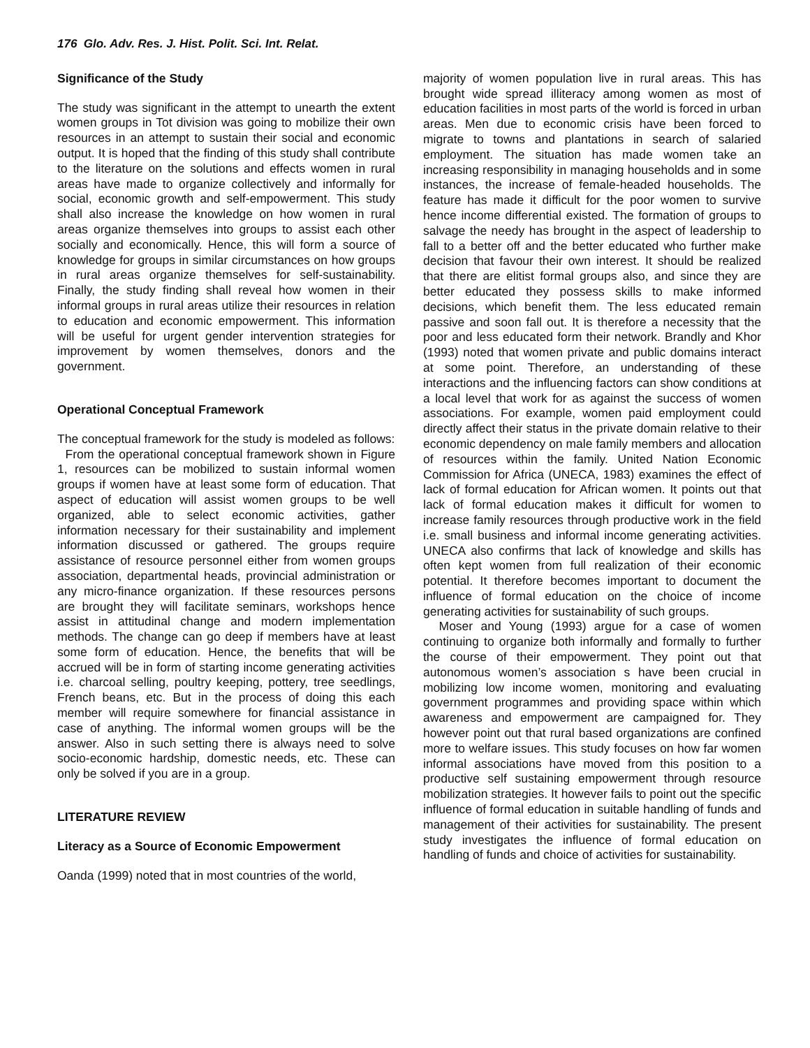176 Glo. Adv. Res. J. Hist. Polit. Sci. Int. Relat.
Significance of the Study
The study was significant in the attempt to unearth the extent women groups in Tot division was going to mobilize their own resources in an attempt to sustain their social and economic output. It is hoped that the finding of this study shall contribute to the literature on the solutions and effects women in rural areas have made to organize collectively and informally for social, economic growth and self-empowerment. This study shall also increase the knowledge on how women in rural areas organize themselves into groups to assist each other socially and economically. Hence, this will form a source of knowledge for groups in similar circumstances on how groups in rural areas organize themselves for self-sustainability. Finally, the study finding shall reveal how women in their informal groups in rural areas utilize their resources in relation to education and economic empowerment. This information will be useful for urgent gender intervention strategies for improvement by women themselves, donors and the government.
Operational Conceptual Framework
The conceptual framework for the study is modeled as follows:
From the operational conceptual framework shown in Figure 1, resources can be mobilized to sustain informal women groups if women have at least some form of education. That aspect of education will assist women groups to be well organized, able to select economic activities, gather information necessary for their sustainability and implement information discussed or gathered. The groups require assistance of resource personnel either from women groups association, departmental heads, provincial administration or any micro-finance organization. If these resources persons are brought they will facilitate seminars, workshops hence assist in attitudinal change and modern implementation methods. The change can go deep if members have at least some form of education. Hence, the benefits that will be accrued will be in form of starting income generating activities i.e. charcoal selling, poultry keeping, pottery, tree seedlings, French beans, etc. But in the process of doing this each member will require somewhere for financial assistance in case of anything. The informal women groups will be the answer. Also in such setting there is always need to solve socio-economic hardship, domestic needs, etc. These can only be solved if you are in a group.
LITERATURE REVIEW
Literacy as a Source of Economic Empowerment
Oanda (1999) noted that in most countries of the world,
majority of women population live in rural areas. This has brought wide spread illiteracy among women as most of education facilities in most parts of the world is forced in urban areas. Men due to economic crisis have been forced to migrate to towns and plantations in search of salaried employment. The situation has made women take an increasing responsibility in managing households and in some instances, the increase of female-headed households. The feature has made it difficult for the poor women to survive hence income differential existed. The formation of groups to salvage the needy has brought in the aspect of leadership to fall to a better off and the better educated who further make decision that favour their own interest. It should be realized that there are elitist formal groups also, and since they are better educated they possess skills to make informed decisions, which benefit them. The less educated remain passive and soon fall out. It is therefore a necessity that the poor and less educated form their network. Brandly and Khor (1993) noted that women private and public domains interact at some point. Therefore, an understanding of these interactions and the influencing factors can show conditions at a local level that work for as against the success of women associations. For example, women paid employment could directly affect their status in the private domain relative to their economic dependency on male family members and allocation of resources within the family. United Nation Economic Commission for Africa (UNECA, 1983) examines the effect of lack of formal education for African women. It points out that lack of formal education makes it difficult for women to increase family resources through productive work in the field i.e. small business and informal income generating activities. UNECA also confirms that lack of knowledge and skills has often kept women from full realization of their economic potential. It therefore becomes important to document the influence of formal education on the choice of income generating activities for sustainability of such groups.
Moser and Young (1993) argue for a case of women continuing to organize both informally and formally to further the course of their empowerment. They point out that autonomous women’s association s have been crucial in mobilizing low income women, monitoring and evaluating government programmes and providing space within which awareness and empowerment are campaigned for. They however point out that rural based organizations are confined more to welfare issues. This study focuses on how far women informal associations have moved from this position to a productive self sustaining empowerment through resource mobilization strategies. It however fails to point out the specific influence of formal education in suitable handling of funds and management of their activities for sustainability. The present study investigates the influence of formal education on handling of funds and choice of activities for sustainability.